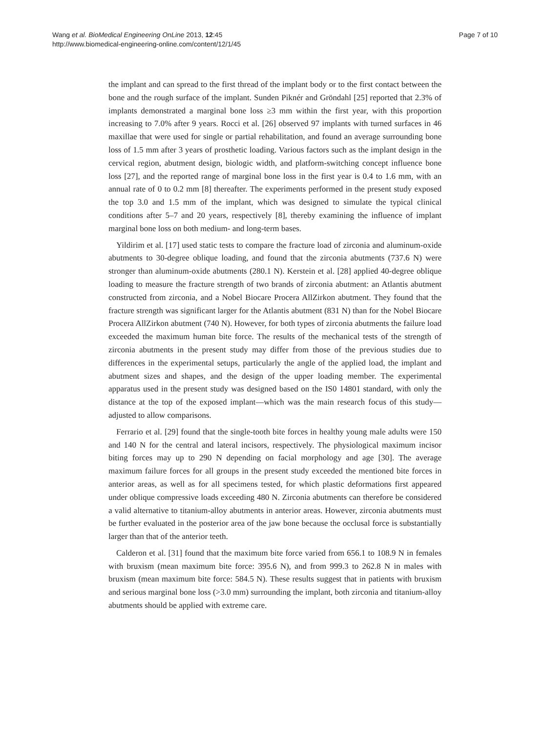Wang et al. BioMedical Engineering OnLine 2013, 12:45
http://www.biomedical-engineering-online.com/content/12/1/45
Page 7 of 10
the implant and can spread to the first thread of the implant body or to the first contact between the bone and the rough surface of the implant. Sunden Piknér and Gröndahl [25] reported that 2.3% of implants demonstrated a marginal bone loss ≥3 mm within the first year, with this proportion increasing to 7.0% after 9 years. Rocci et al. [26] observed 97 implants with turned surfaces in 46 maxillae that were used for single or partial rehabilitation, and found an average surrounding bone loss of 1.5 mm after 3 years of prosthetic loading. Various factors such as the implant design in the cervical region, abutment design, biologic width, and platform-switching concept influence bone loss [27], and the reported range of marginal bone loss in the first year is 0.4 to 1.6 mm, with an annual rate of 0 to 0.2 mm [8] thereafter. The experiments performed in the present study exposed the top 3.0 and 1.5 mm of the implant, which was designed to simulate the typical clinical conditions after 5–7 and 20 years, respectively [8], thereby examining the influence of implant marginal bone loss on both medium- and long-term bases.
Yildirim et al. [17] used static tests to compare the fracture load of zirconia and aluminum-oxide abutments to 30-degree oblique loading, and found that the zirconia abutments (737.6 N) were stronger than aluminum-oxide abutments (280.1 N). Kerstein et al. [28] applied 40-degree oblique loading to measure the fracture strength of two brands of zirconia abutment: an Atlantis abutment constructed from zirconia, and a Nobel Biocare Procera AllZirkon abutment. They found that the fracture strength was significant larger for the Atlantis abutment (831 N) than for the Nobel Biocare Procera AllZirkon abutment (740 N). However, for both types of zirconia abutments the failure load exceeded the maximum human bite force. The results of the mechanical tests of the strength of zirconia abutments in the present study may differ from those of the previous studies due to differences in the experimental setups, particularly the angle of the applied load, the implant and abutment sizes and shapes, and the design of the upper loading member. The experimental apparatus used in the present study was designed based on the IS0 14801 standard, with only the distance at the top of the exposed implant—which was the main research focus of this study—adjusted to allow comparisons.
Ferrario et al. [29] found that the single-tooth bite forces in healthy young male adults were 150 and 140 N for the central and lateral incisors, respectively. The physiological maximum incisor biting forces may up to 290 N depending on facial morphology and age [30]. The average maximum failure forces for all groups in the present study exceeded the mentioned bite forces in anterior areas, as well as for all specimens tested, for which plastic deformations first appeared under oblique compressive loads exceeding 480 N. Zirconia abutments can therefore be considered a valid alternative to titanium-alloy abutments in anterior areas. However, zirconia abutments must be further evaluated in the posterior area of the jaw bone because the occlusal force is substantially larger than that of the anterior teeth.
Calderon et al. [31] found that the maximum bite force varied from 656.1 to 108.9 N in females with bruxism (mean maximum bite force: 395.6 N), and from 999.3 to 262.8 N in males with bruxism (mean maximum bite force: 584.5 N). These results suggest that in patients with bruxism and serious marginal bone loss (>3.0 mm) surrounding the implant, both zirconia and titanium-alloy abutments should be applied with extreme care.